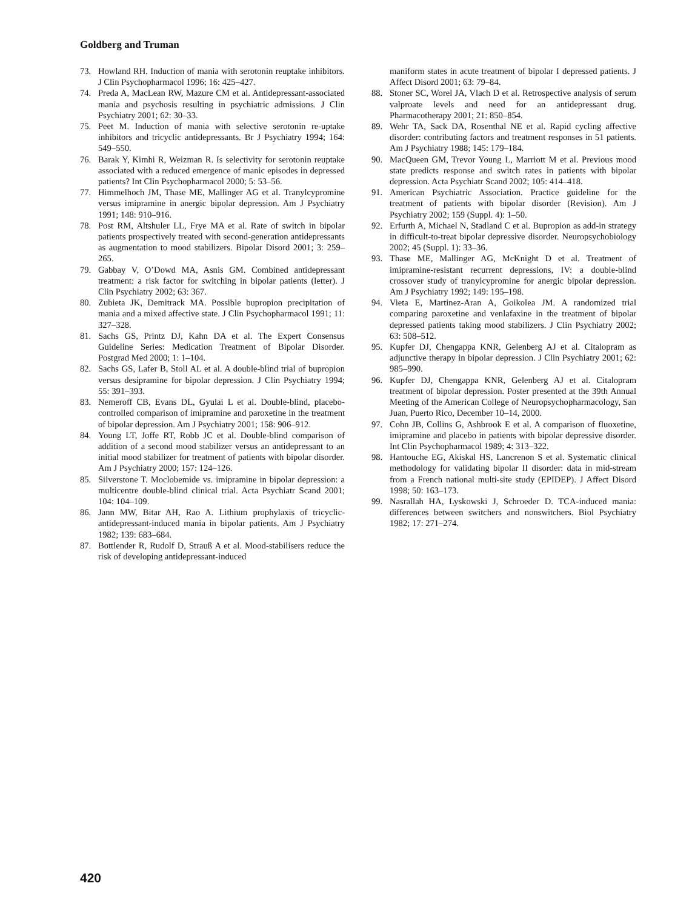Goldberg and Truman
73. Howland RH. Induction of mania with serotonin reuptake inhibitors. J Clin Psychopharmacol 1996; 16: 425–427.
74. Preda A, MacLean RW, Mazure CM et al. Antidepressant-associated mania and psychosis resulting in psychiatric admissions. J Clin Psychiatry 2001; 62: 30–33.
75. Peet M. Induction of mania with selective serotonin re-uptake inhibitors and tricyclic antidepressants. Br J Psychiatry 1994; 164: 549–550.
76. Barak Y, Kimhi R, Weizman R. Is selectivity for serotonin reuptake associated with a reduced emergence of manic episodes in depressed patients? Int Clin Psychopharmacol 2000; 5: 53–56.
77. Himmelhoch JM, Thase ME, Mallinger AG et al. Tranylcypromine versus imipramine in anergic bipolar depression. Am J Psychiatry 1991; 148: 910–916.
78. Post RM, Altshuler LL, Frye MA et al. Rate of switch in bipolar patients prospectively treated with second-generation antidepressants as augmentation to mood stabilizers. Bipolar Disord 2001; 3: 259–265.
79. Gabbay V, O’Dowd MA, Asnis GM. Combined antidepressant treatment: a risk factor for switching in bipolar patients (letter). J Clin Psychiatry 2002; 63: 367.
80. Zubieta JK, Demitrack MA. Possible bupropion precipitation of mania and a mixed affective state. J Clin Psychopharmacol 1991; 11: 327–328.
81. Sachs GS, Printz DJ, Kahn DA et al. The Expert Consensus Guideline Series: Medication Treatment of Bipolar Disorder. Postgrad Med 2000; 1: 1–104.
82. Sachs GS, Lafer B, Stoll AL et al. A double-blind trial of bupropion versus desipramine for bipolar depression. J Clin Psychiatry 1994; 55: 391–393.
83. Nemeroff CB, Evans DL, Gyulai L et al. Double-blind, placebo-controlled comparison of imipramine and paroxetine in the treatment of bipolar depression. Am J Psychiatry 2001; 158: 906–912.
84. Young LT, Joffe RT, Robb JC et al. Double-blind comparison of addition of a second mood stabilizer versus an antidepressant to an initial mood stabilizer for treatment of patients with bipolar disorder. Am J Psychiatry 2000; 157: 124–126.
85. Silverstone T. Moclobemide vs. imipramine in bipolar depression: a multicentre double-blind clinical trial. Acta Psychiatr Scand 2001; 104: 104–109.
86. Jann MW, Bitar AH, Rao A. Lithium prophylaxis of tricyclic-antidepressant-induced mania in bipolar patients. Am J Psychiatry 1982; 139: 683–684.
87. Bottlender R, Rudolf D, Strauß A et al. Mood-stabilisers reduce the risk of developing antidepressant-induced
maniform states in acute treatment of bipolar I depressed patients. J Affect Disord 2001; 63: 79–84.
88. Stoner SC, Worel JA, Vlach D et al. Retrospective analysis of serum valproate levels and need for an antidepressant drug. Pharmacotherapy 2001; 21: 850–854.
89. Wehr TA, Sack DA, Rosenthal NE et al. Rapid cycling affective disorder: contributing factors and treatment responses in 51 patients. Am J Psychiatry 1988; 145: 179–184.
90. MacQueen GM, Trevor Young L, Marriott M et al. Previous mood state predicts response and switch rates in patients with bipolar depression. Acta Psychiatr Scand 2002; 105: 414–418.
91. American Psychiatric Association. Practice guideline for the treatment of patients with bipolar disorder (Revision). Am J Psychiatry 2002; 159 (Suppl. 4): 1–50.
92. Erfurth A, Michael N, Stadland C et al. Bupropion as add-in strategy in difficult-to-treat bipolar depressive disorder. Neuropsychobiology 2002; 45 (Suppl. 1): 33–36.
93. Thase ME, Mallinger AG, McKnight D et al. Treatment of imipramine-resistant recurrent depressions, IV: a double-blind crossover study of tranylcypromine for anergic bipolar depression. Am J Psychiatry 1992; 149: 195–198.
94. Vieta E, Martinez-Aran A, Goikolea JM. A randomized trial comparing paroxetine and venlafaxine in the treatment of bipolar depressed patients taking mood stabilizers. J Clin Psychiatry 2002; 63: 508–512.
95. Kupfer DJ, Chengappa KNR, Gelenberg AJ et al. Citalopram as adjunctive therapy in bipolar depression. J Clin Psychiatry 2001; 62: 985–990.
96. Kupfer DJ, Chengappa KNR, Gelenberg AJ et al. Citalopram treatment of bipolar depression. Poster presented at the 39th Annual Meeting of the American College of Neuropsychopharmacology, San Juan, Puerto Rico, December 10–14, 2000.
97. Cohn JB, Collins G, Ashbrook E et al. A comparison of fluoxetine, imipramine and placebo in patients with bipolar depressive disorder. Int Clin Psychopharmacol 1989; 4: 313–322.
98. Hantouche EG, Akiskal HS, Lancrenon S et al. Systematic clinical methodology for validating bipolar II disorder: data in mid-stream from a French national multi-site study (EPIDEP). J Affect Disord 1998; 50: 163–173.
99. Nasrallah HA, Lyskowski J, Schroeder D. TCA-induced mania: differences between switchers and nonswitchers. Biol Psychiatry 1982; 17: 271–274.
420